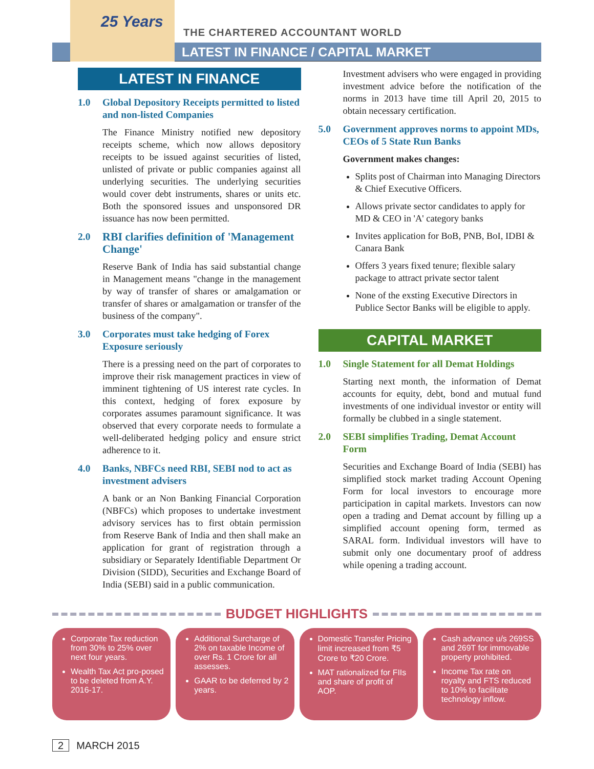25 Years
THE CHARTERED ACCOUNTANT WORLD
LATEST IN FINANCE / CAPITAL MARKET
LATEST IN FINANCE
1.0 Global Depository Receipts permitted to listed and non-listed Companies
The Finance Ministry notified new depository receipts scheme, which now allows depository receipts to be issued against securities of listed, unlisted of private or public companies against all underlying securities. The underlying securities would cover debt instruments, shares or units etc. Both the sponsored issues and unsponsored DR issuance has now been permitted.
2.0 RBI clarifies definition of 'Management Change'
Reserve Bank of India has said substantial change in Management means "change in the management by way of transfer of shares or amalgamation or transfer of shares or amalgamation or transfer of the business of the company".
3.0 Corporates must take hedging of Forex Exposure seriously
There is a pressing need on the part of corporates to improve their risk management practices in view of imminent tightening of US interest rate cycles. In this context, hedging of forex exposure by corporates assumes paramount significance. It was observed that every corporate needs to formulate a well-deliberated hedging policy and ensure strict adherence to it.
4.0 Banks, NBFCs need RBI, SEBI nod to act as investment advisers
A bank or an Non Banking Financial Corporation (NBFCs) which proposes to undertake investment advisory services has to first obtain permission from Reserve Bank of India and then shall make an application for grant of registration through a subsidiary or Separately Identifiable Department Or Division (SIDD), Securities and Exchange Board of India (SEBI) said in a public communication.
Investment advisers who were engaged in providing investment advice before the notification of the norms in 2013 have time till April 20, 2015 to obtain necessary certification.
5.0 Government approves norms to appoint MDs, CEOs of 5 State Run Banks
Government makes changes:
Splits post of Chairman into Managing Directors & Chief Executive Officers.
Allows private sector candidates to apply for MD & CEO in 'A' category banks
Invites application for BoB, PNB, BoI, IDBI & Canara Bank
Offers 3 years fixed tenure; flexible salary package to attract private sector talent
None of the exsting Executive Directors in Publice Sector Banks will be eligible to apply.
CAPITAL MARKET
1.0 Single Statement for all Demat Holdings
Starting next month, the information of Demat accounts for equity, debt, bond and mutual fund investments of one individual investor or entity will formally be clubbed in a single statement.
2.0 SEBI simplifies Trading, Demat Account Form
Securities and Exchange Board of India (SEBI) has simplified stock market trading Account Opening Form for local investors to encourage more participation in capital markets. Investors can now open a trading and Demat account by filling up a simplified account opening form, termed as SARAL form. Individual investors will have to submit only one documentary proof of address while opening a trading account.
BUDGET HIGHLIGHTS
Corporate Tax reduction from 30% to 25% over next four years.
Wealth Tax Act pro-posed to be deleted from A.Y. 2016-17.
Additional Surcharge of 2% on taxable Income of over Rs. 1 Crore for all assesses.
GAAR to be deferred by 2 years.
Domestic Transfer Pricing limit increased from ₹5 Crore to ₹20 Crore.
MAT rationalized for FIIs and share of profit of AOP.
Cash advance u/s 269SS and 269T for immovable property prohibited.
Income Tax rate on royalty and FTS reduced to 10% to facilitate technology inflow.
2 MARCH 2015